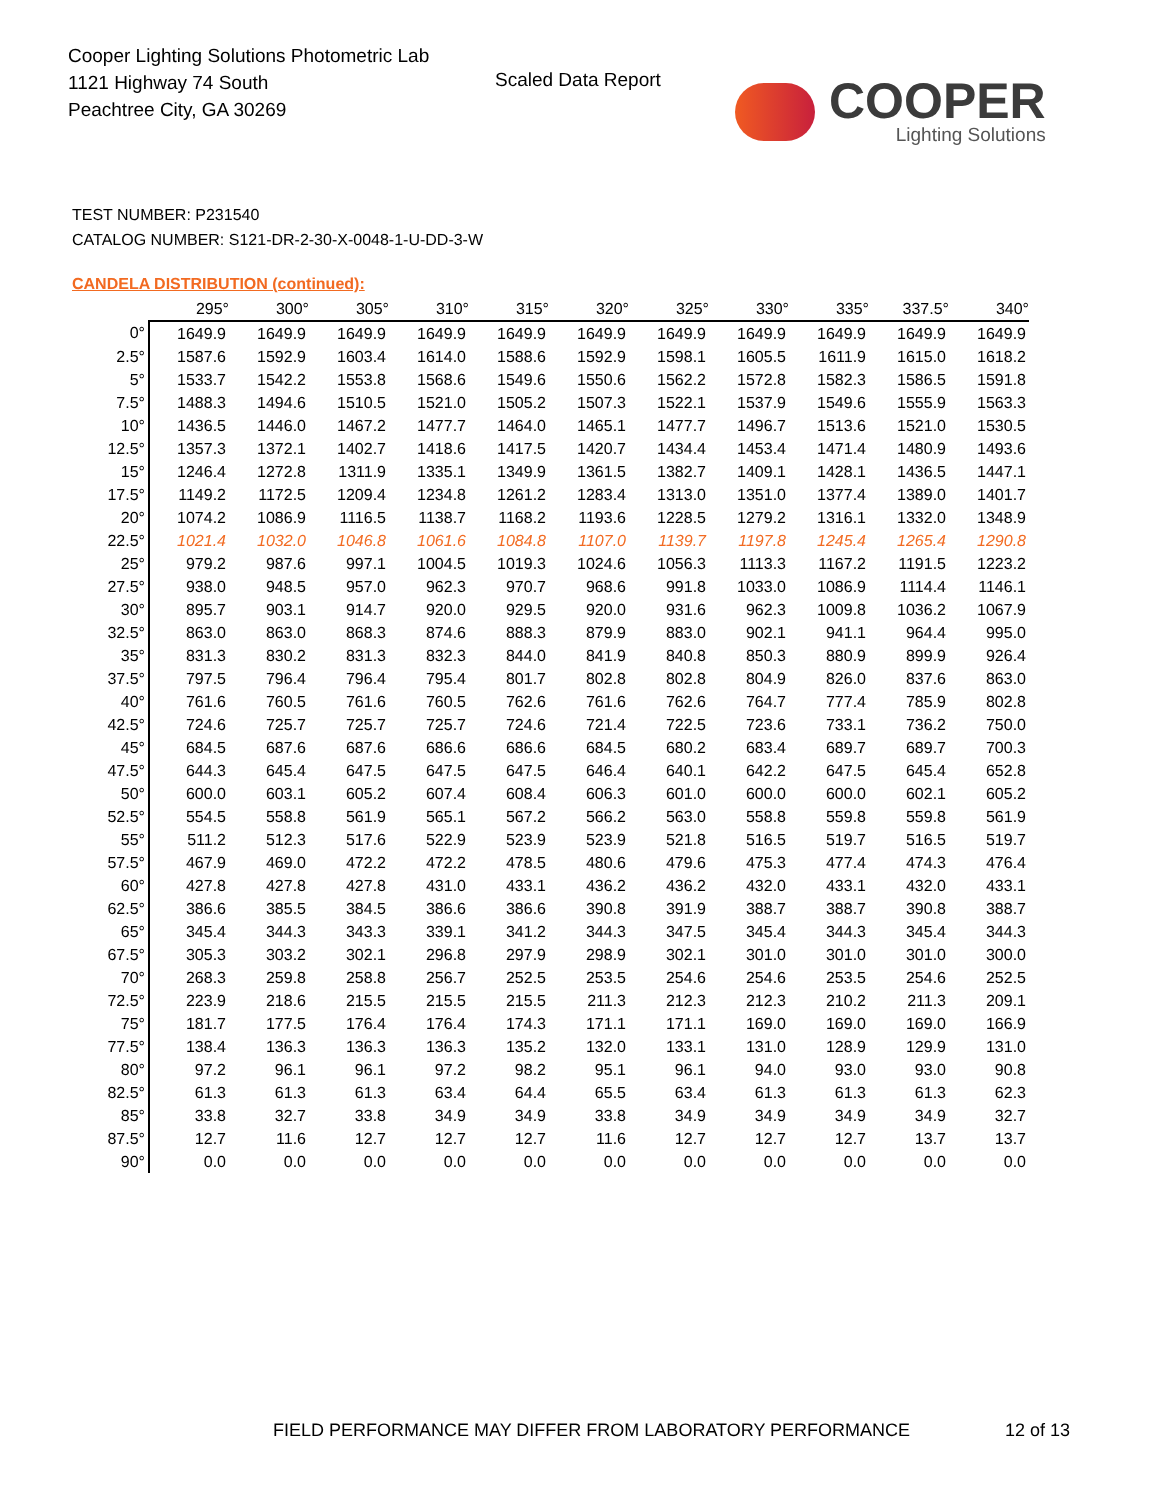Cooper Lighting Solutions Photometric Lab
1121 Highway 74 South
Peachtree City, GA 30269
Scaled Data Report
COOPER
Lighting Solutions
TEST NUMBER: P231540
CATALOG NUMBER: S121-DR-2-30-X-0048-1-U-DD-3-W
CANDELA DISTRIBUTION (continued):
| | 295° | 300° | 305° | 310° | 315° | 320° | 325° | 330° | 335° | 337.5° | 340° |
| --- | --- | --- | --- | --- | --- | --- | --- | --- | --- | --- | --- |
| 0° | 1649.9 | 1649.9 | 1649.9 | 1649.9 | 1649.9 | 1649.9 | 1649.9 | 1649.9 | 1649.9 | 1649.9 | 1649.9 |
| 2.5° | 1587.6 | 1592.9 | 1603.4 | 1614.0 | 1588.6 | 1592.9 | 1598.1 | 1605.5 | 1611.9 | 1615.0 | 1618.2 |
| 5° | 1533.7 | 1542.2 | 1553.8 | 1568.6 | 1549.6 | 1550.6 | 1562.2 | 1572.8 | 1582.3 | 1586.5 | 1591.8 |
| 7.5° | 1488.3 | 1494.6 | 1510.5 | 1521.0 | 1505.2 | 1507.3 | 1522.1 | 1537.9 | 1549.6 | 1555.9 | 1563.3 |
| 10° | 1436.5 | 1446.0 | 1467.2 | 1477.7 | 1464.0 | 1465.1 | 1477.7 | 1496.7 | 1513.6 | 1521.0 | 1530.5 |
| 12.5° | 1357.3 | 1372.1 | 1402.7 | 1418.6 | 1417.5 | 1420.7 | 1434.4 | 1453.4 | 1471.4 | 1480.9 | 1493.6 |
| 15° | 1246.4 | 1272.8 | 1311.9 | 1335.1 | 1349.9 | 1361.5 | 1382.7 | 1409.1 | 1428.1 | 1436.5 | 1447.1 |
| 17.5° | 1149.2 | 1172.5 | 1209.4 | 1234.8 | 1261.2 | 1283.4 | 1313.0 | 1351.0 | 1377.4 | 1389.0 | 1401.7 |
| 20° | 1074.2 | 1086.9 | 1116.5 | 1138.7 | 1168.2 | 1193.6 | 1228.5 | 1279.2 | 1316.1 | 1332.0 | 1348.9 |
| 22.5° | 1021.4 | 1032.0 | 1046.8 | 1061.6 | 1084.8 | 1107.0 | 1139.7 | 1197.8 | 1245.4 | 1265.4 | 1290.8 |
| 25° | 979.2 | 987.6 | 997.1 | 1004.5 | 1019.3 | 1024.6 | 1056.3 | 1113.3 | 1167.2 | 1191.5 | 1223.2 |
| 27.5° | 938.0 | 948.5 | 957.0 | 962.3 | 970.7 | 968.6 | 991.8 | 1033.0 | 1086.9 | 1114.4 | 1146.1 |
| 30° | 895.7 | 903.1 | 914.7 | 920.0 | 929.5 | 920.0 | 931.6 | 962.3 | 1009.8 | 1036.2 | 1067.9 |
| 32.5° | 863.0 | 863.0 | 868.3 | 874.6 | 888.3 | 879.9 | 883.0 | 902.1 | 941.1 | 964.4 | 995.0 |
| 35° | 831.3 | 830.2 | 831.3 | 832.3 | 844.0 | 841.9 | 840.8 | 850.3 | 880.9 | 899.9 | 926.4 |
| 37.5° | 797.5 | 796.4 | 796.4 | 795.4 | 801.7 | 802.8 | 802.8 | 804.9 | 826.0 | 837.6 | 863.0 |
| 40° | 761.6 | 760.5 | 761.6 | 760.5 | 762.6 | 761.6 | 762.6 | 764.7 | 777.4 | 785.9 | 802.8 |
| 42.5° | 724.6 | 725.7 | 725.7 | 725.7 | 724.6 | 721.4 | 722.5 | 723.6 | 733.1 | 736.2 | 750.0 |
| 45° | 684.5 | 687.6 | 687.6 | 686.6 | 686.6 | 684.5 | 680.2 | 683.4 | 689.7 | 689.7 | 700.3 |
| 47.5° | 644.3 | 645.4 | 647.5 | 647.5 | 647.5 | 646.4 | 640.1 | 642.2 | 647.5 | 645.4 | 652.8 |
| 50° | 600.0 | 603.1 | 605.2 | 607.4 | 608.4 | 606.3 | 601.0 | 600.0 | 600.0 | 602.1 | 605.2 |
| 52.5° | 554.5 | 558.8 | 561.9 | 565.1 | 567.2 | 566.2 | 563.0 | 558.8 | 559.8 | 559.8 | 561.9 |
| 55° | 511.2 | 512.3 | 517.6 | 522.9 | 523.9 | 523.9 | 521.8 | 516.5 | 519.7 | 516.5 | 519.7 |
| 57.5° | 467.9 | 469.0 | 472.2 | 472.2 | 478.5 | 480.6 | 479.6 | 475.3 | 477.4 | 474.3 | 476.4 |
| 60° | 427.8 | 427.8 | 427.8 | 431.0 | 433.1 | 436.2 | 436.2 | 432.0 | 433.1 | 432.0 | 433.1 |
| 62.5° | 386.6 | 385.5 | 384.5 | 386.6 | 386.6 | 390.8 | 391.9 | 388.7 | 388.7 | 390.8 | 388.7 |
| 65° | 345.4 | 344.3 | 343.3 | 339.1 | 341.2 | 344.3 | 347.5 | 345.4 | 344.3 | 345.4 | 344.3 |
| 67.5° | 305.3 | 303.2 | 302.1 | 296.8 | 297.9 | 298.9 | 302.1 | 301.0 | 301.0 | 301.0 | 300.0 |
| 70° | 268.3 | 259.8 | 258.8 | 256.7 | 252.5 | 253.5 | 254.6 | 254.6 | 253.5 | 254.6 | 252.5 |
| 72.5° | 223.9 | 218.6 | 215.5 | 215.5 | 215.5 | 211.3 | 212.3 | 212.3 | 210.2 | 211.3 | 209.1 |
| 75° | 181.7 | 177.5 | 176.4 | 176.4 | 174.3 | 171.1 | 171.1 | 169.0 | 169.0 | 169.0 | 166.9 |
| 77.5° | 138.4 | 136.3 | 136.3 | 136.3 | 135.2 | 132.0 | 133.1 | 131.0 | 128.9 | 129.9 | 131.0 |
| 80° | 97.2 | 96.1 | 96.1 | 97.2 | 98.2 | 95.1 | 96.1 | 94.0 | 93.0 | 93.0 | 90.8 |
| 82.5° | 61.3 | 61.3 | 61.3 | 63.4 | 64.4 | 65.5 | 63.4 | 61.3 | 61.3 | 61.3 | 62.3 |
| 85° | 33.8 | 32.7 | 33.8 | 34.9 | 34.9 | 33.8 | 34.9 | 34.9 | 34.9 | 34.9 | 32.7 |
| 87.5° | 12.7 | 11.6 | 12.7 | 12.7 | 12.7 | 11.6 | 12.7 | 12.7 | 12.7 | 13.7 | 13.7 |
| 90° | 0.0 | 0.0 | 0.0 | 0.0 | 0.0 | 0.0 | 0.0 | 0.0 | 0.0 | 0.0 | 0.0 |
FIELD PERFORMANCE MAY DIFFER FROM LABORATORY PERFORMANCE
12 of 13